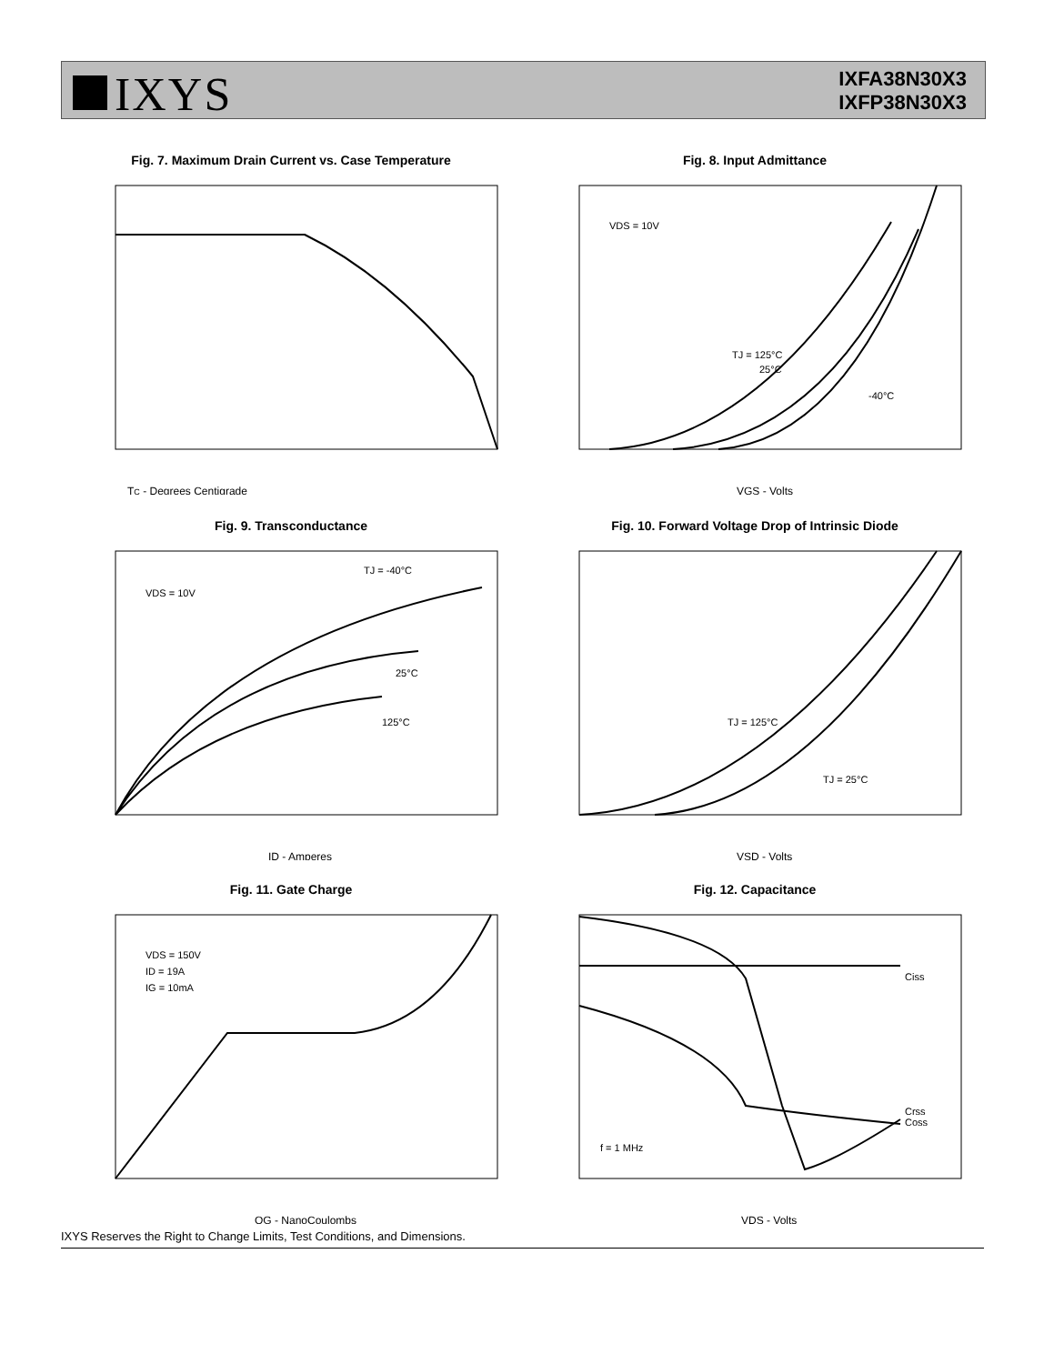IXYS
IXFA38N30X3
IXFP38N30X3
Fig. 7. Maximum Drain Current vs. Case Temperature
TC - Degrees Centigrade
Fig. 8. Input Admittance
VDS = 10V
TJ = 125°C
25°C
-40°C
VGS - Volts
Fig. 9. Transconductance
VDS = 10V
TJ = -40°C
25°C
125°C
ID - Amperes
Fig. 10. Forward Voltage Drop of Intrinsic Diode
TJ = 125°C
TJ = 25°C
VSD - Volts
Fig. 11. Gate Charge
VDS = 150V
ID = 19A
IG = 10mA
QG - NanoCoulombs
Fig. 12. Capacitance
Ciss
Coss
Crss
f = 1 MHz
VDS - Volts
IXYS Reserves the Right to Change Limits, Test Conditions, and Dimensions.